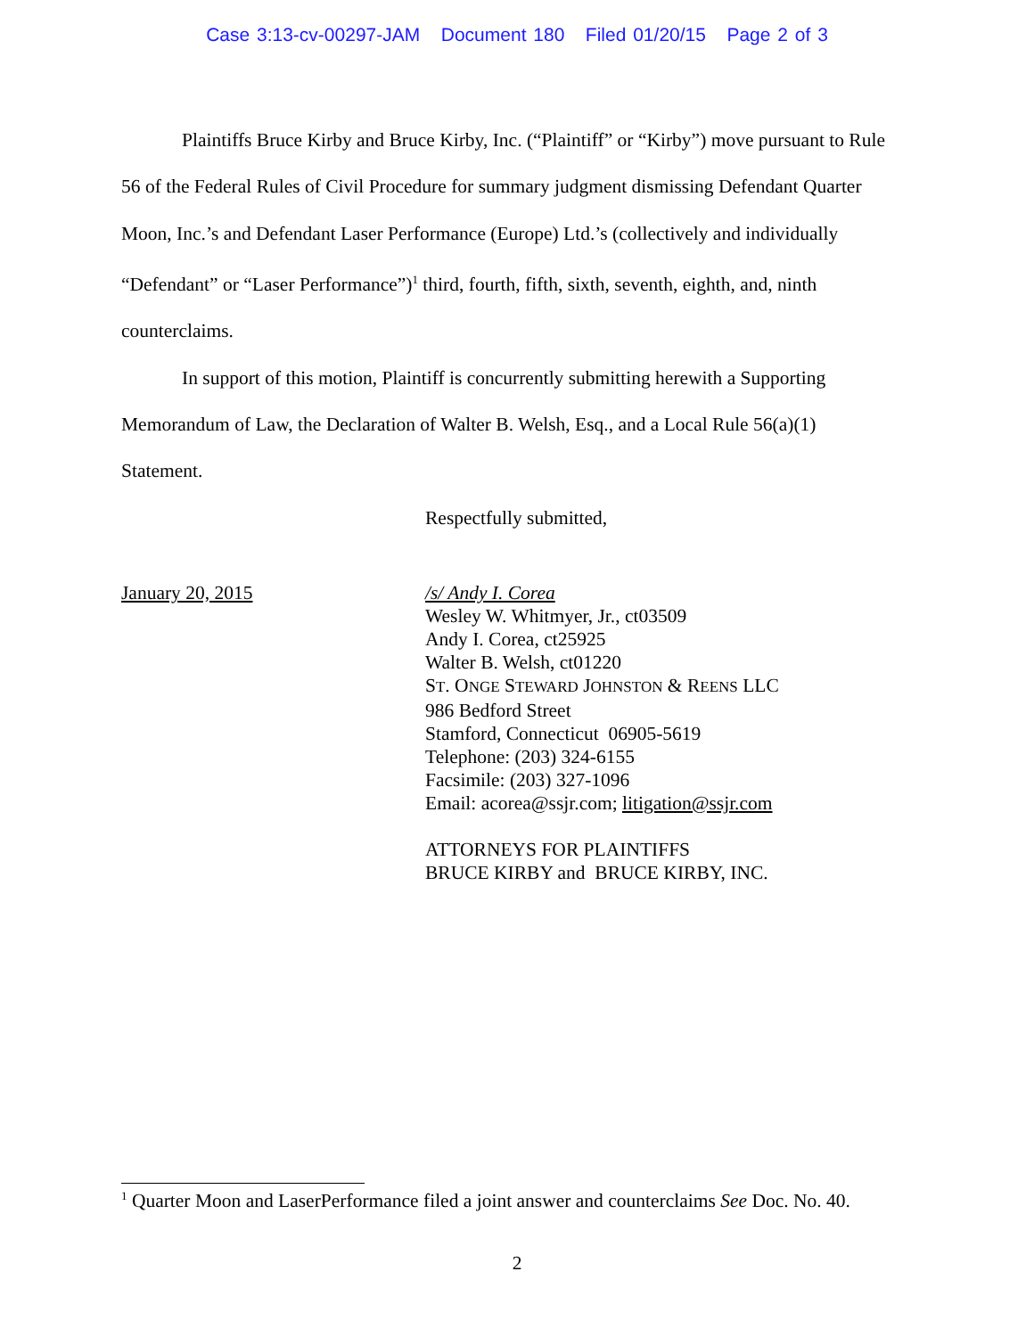Case 3:13-cv-00297-JAM Document 180 Filed 01/20/15 Page 2 of 3
Plaintiffs Bruce Kirby and Bruce Kirby, Inc. (“Plaintiff” or “Kirby”) move pursuant to Rule 56 of the Federal Rules of Civil Procedure for summary judgment dismissing Defendant Quarter Moon, Inc.’s and Defendant Laser Performance (Europe) Ltd.’s (collectively and individually “Defendant” or “Laser Performance”)<sup>1</sup> third, fourth, fifth, sixth, seventh, eighth, and, ninth counterclaims.
In support of this motion, Plaintiff is concurrently submitting herewith a Supporting Memorandum of Law, the Declaration of Walter B. Welsh, Esq., and a Local Rule 56(a)(1) Statement.
Respectfully submitted,
January 20, 2015 /s/ Andy I. Corea
Wesley W. Whitmyer, Jr., ct03509
Andy I. Corea, ct25925
Walter B. Welsh, ct01220
ST. ONGE STEWARD JOHNSTON & REENS LLC
986 Bedford Street
Stamford, Connecticut 06905-5619
Telephone: (203) 324-6155
Facsimile: (203) 327-1096
Email: acorea@ssjr.com; litigation@ssjr.com
ATTORNEYS FOR PLAINTIFFS
BRUCE KIRBY and BRUCE KIRBY, INC.
<sup>1</sup> Quarter Moon and LaserPerformance filed a joint answer and counterclaims See Doc. No. 40.
2